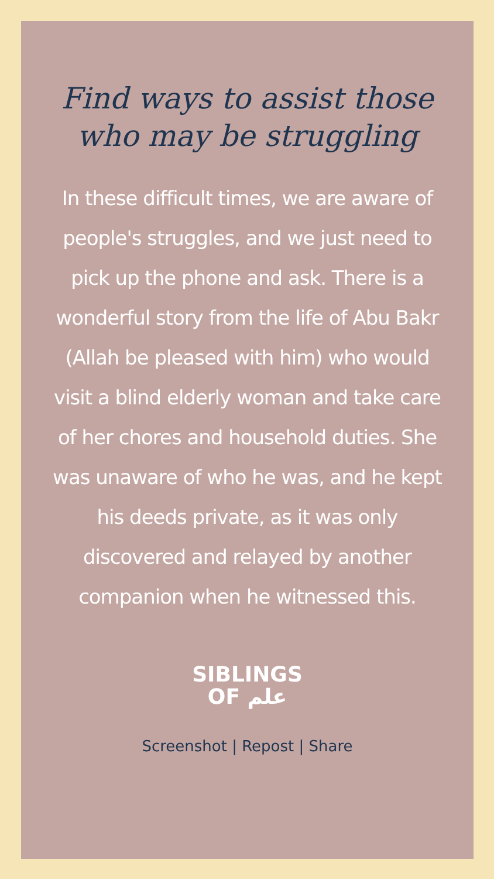Find ways to assist those
who may be struggling
In these difficult times, we are aware of people's struggles, and we just need to pick up the phone and ask. There is a wonderful story from the life of Abu Bakr (Allah be pleased with him) who would visit a blind elderly woman and take care of her chores and household duties. She was unaware of who he was, and he kept his deeds private, as it was only discovered and relayed by another companion when he witnessed this.
SIBLINGS
OF علم
Screenshot | Repost | Share